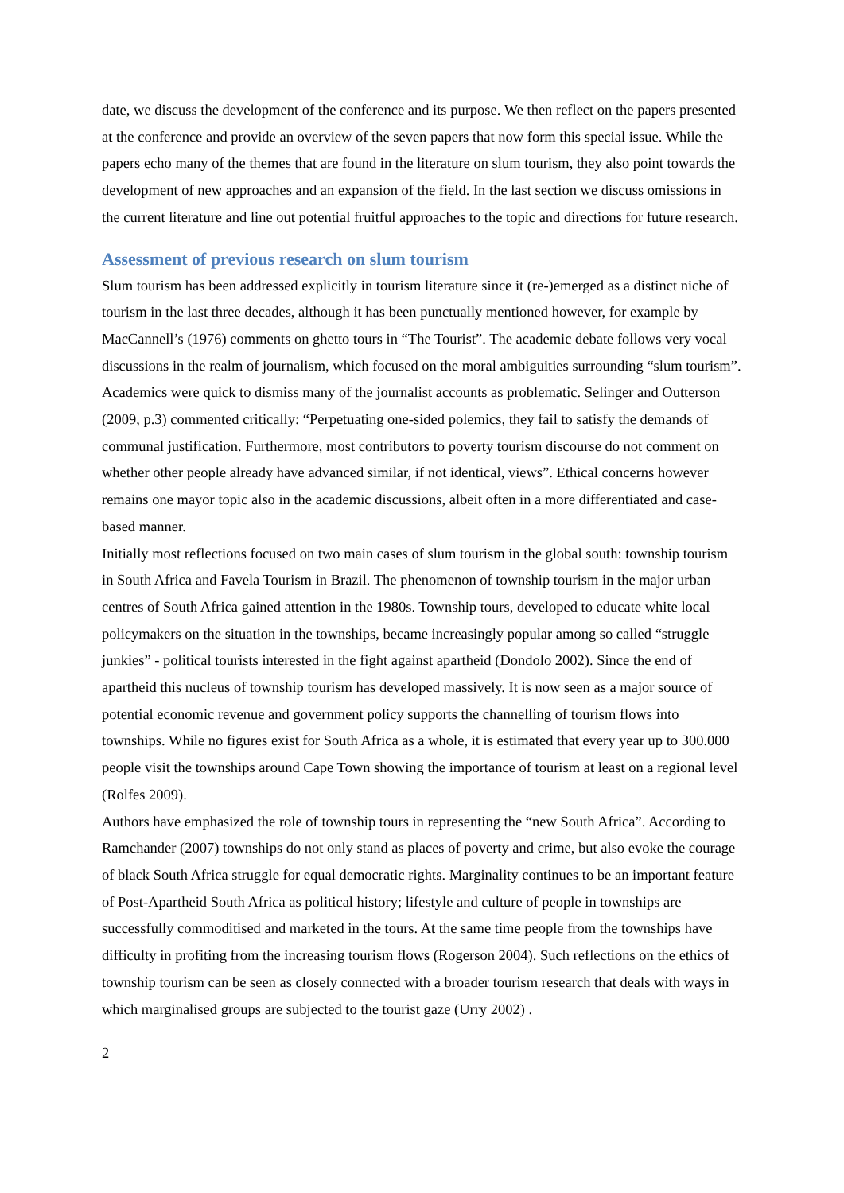date, we discuss the development of the conference and its purpose. We then reflect on the papers presented at the conference and provide an overview of the seven papers that now form this special issue. While the papers echo many of the themes that are found in the literature on slum tourism, they also point towards the development of new approaches and an expansion of the field. In the last section we discuss omissions in the current literature and line out potential fruitful approaches to the topic and directions for future research.
Assessment of previous research on slum tourism
Slum tourism has been addressed explicitly in tourism literature since it (re-)emerged as a distinct niche of tourism in the last three decades, although it has been punctually mentioned however, for example by MacCannell’s (1976) comments on ghetto tours in “The Tourist”. The academic debate follows very vocal discussions in the realm of journalism, which focused on the moral ambiguities surrounding “slum tourism”. Academics were quick to dismiss many of the journalist accounts as problematic. Selinger and Outterson (2009, p.3) commented critically: “Perpetuating one-sided polemics, they fail to satisfy the demands of communal justification. Furthermore, most contributors to poverty tourism discourse do not comment on whether other people already have advanced similar, if not identical, views”. Ethical concerns however remains one mayor topic also in the academic discussions, albeit often in a more differentiated and case-based manner.
Initially most reflections focused on two main cases of slum tourism in the global south: township tourism in South Africa and Favela Tourism in Brazil. The phenomenon of township tourism in the major urban centres of South Africa gained attention in the 1980s. Township tours, developed to educate white local policymakers on the situation in the townships, became increasingly popular among so called “struggle junkies” - political tourists interested in the fight against apartheid (Dondolo 2002). Since the end of apartheid this nucleus of township tourism has developed massively. It is now seen as a major source of potential economic revenue and government policy supports the channelling of tourism flows into townships. While no figures exist for South Africa as a whole, it is estimated that every year up to 300.000 people visit the townships around Cape Town showing the importance of tourism at least on a regional level (Rolfes 2009).
Authors have emphasized the role of township tours in representing the “new South Africa”. According to Ramchander (2007) townships do not only stand as places of poverty and crime, but also evoke the courage of black South Africa struggle for equal democratic rights. Marginality continues to be an important feature of Post-Apartheid South Africa as political history; lifestyle and culture of people in townships are successfully commoditised and marketed in the tours. At the same time people from the townships have difficulty in profiting from the increasing tourism flows (Rogerson 2004). Such reflections on the ethics of township tourism can be seen as closely connected with a broader tourism research that deals with ways in which marginalised groups are subjected to the tourist gaze (Urry 2002) .
2